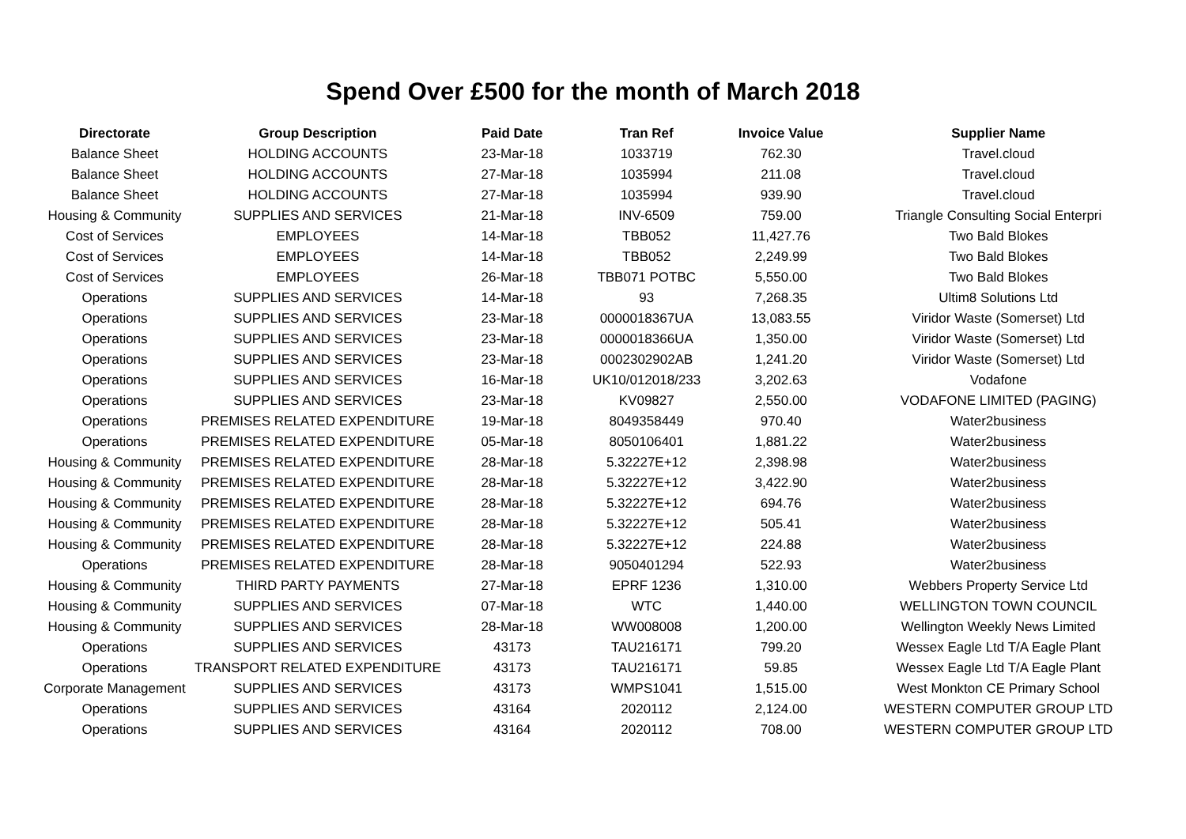Spend Over £500 for the month of March 2018
| Directorate | Group Description | Paid Date | Tran Ref | Invoice Value | Supplier Name |
| --- | --- | --- | --- | --- | --- |
| Balance Sheet | HOLDING ACCOUNTS | 23-Mar-18 | 1033719 | 762.30 | Travel.cloud |
| Balance Sheet | HOLDING ACCOUNTS | 27-Mar-18 | 1035994 | 211.08 | Travel.cloud |
| Balance Sheet | HOLDING ACCOUNTS | 27-Mar-18 | 1035994 | 939.90 | Travel.cloud |
| Housing & Community | SUPPLIES AND SERVICES | 21-Mar-18 | INV-6509 | 759.00 | Triangle Consulting Social Enterpri |
| Cost of Services | EMPLOYEES | 14-Mar-18 | TBB052 | 11,427.76 | Two Bald Blokes |
| Cost of Services | EMPLOYEES | 14-Mar-18 | TBB052 | 2,249.99 | Two Bald Blokes |
| Cost of Services | EMPLOYEES | 26-Mar-18 | TBB071 POTBC | 5,550.00 | Two Bald Blokes |
| Operations | SUPPLIES AND SERVICES | 14-Mar-18 | 93 | 7,268.35 | Ultim8 Solutions Ltd |
| Operations | SUPPLIES AND SERVICES | 23-Mar-18 | 0000018367UA | 13,083.55 | Viridor Waste (Somerset) Ltd |
| Operations | SUPPLIES AND SERVICES | 23-Mar-18 | 0000018366UA | 1,350.00 | Viridor Waste (Somerset) Ltd |
| Operations | SUPPLIES AND SERVICES | 23-Mar-18 | 0002302902AB | 1,241.20 | Viridor Waste (Somerset) Ltd |
| Operations | SUPPLIES AND SERVICES | 16-Mar-18 | UK10/012018/233 | 3,202.63 | Vodafone |
| Operations | SUPPLIES AND SERVICES | 23-Mar-18 | KV09827 | 2,550.00 | VODAFONE LIMITED (PAGING) |
| Operations | PREMISES RELATED EXPENDITURE | 19-Mar-18 | 8049358449 | 970.40 | Water2business |
| Operations | PREMISES RELATED EXPENDITURE | 05-Mar-18 | 8050106401 | 1,881.22 | Water2business |
| Housing & Community | PREMISES RELATED EXPENDITURE | 28-Mar-18 | 5.32227E+12 | 2,398.98 | Water2business |
| Housing & Community | PREMISES RELATED EXPENDITURE | 28-Mar-18 | 5.32227E+12 | 3,422.90 | Water2business |
| Housing & Community | PREMISES RELATED EXPENDITURE | 28-Mar-18 | 5.32227E+12 | 694.76 | Water2business |
| Housing & Community | PREMISES RELATED EXPENDITURE | 28-Mar-18 | 5.32227E+12 | 505.41 | Water2business |
| Housing & Community | PREMISES RELATED EXPENDITURE | 28-Mar-18 | 5.32227E+12 | 224.88 | Water2business |
| Operations | PREMISES RELATED EXPENDITURE | 28-Mar-18 | 9050401294 | 522.93 | Water2business |
| Housing & Community | THIRD PARTY PAYMENTS | 27-Mar-18 | EPRF 1236 | 1,310.00 | Webbers Property Service Ltd |
| Housing & Community | SUPPLIES AND SERVICES | 07-Mar-18 | WTC | 1,440.00 | WELLINGTON TOWN COUNCIL |
| Housing & Community | SUPPLIES AND SERVICES | 28-Mar-18 | WW008008 | 1,200.00 | Wellington Weekly News Limited |
| Operations | SUPPLIES AND SERVICES | 43173 | TAU216171 | 799.20 | Wessex Eagle Ltd T/A Eagle Plant |
| Operations | TRANSPORT RELATED EXPENDITURE | 43173 | TAU216171 | 59.85 | Wessex Eagle Ltd T/A Eagle Plant |
| Corporate Management | SUPPLIES AND SERVICES | 43173 | WMPS1041 | 1,515.00 | West Monkton CE Primary School |
| Operations | SUPPLIES AND SERVICES | 43164 | 2020112 | 2,124.00 | WESTERN COMPUTER GROUP LTD |
| Operations | SUPPLIES AND SERVICES | 43164 | 2020112 | 708.00 | WESTERN COMPUTER GROUP LTD |